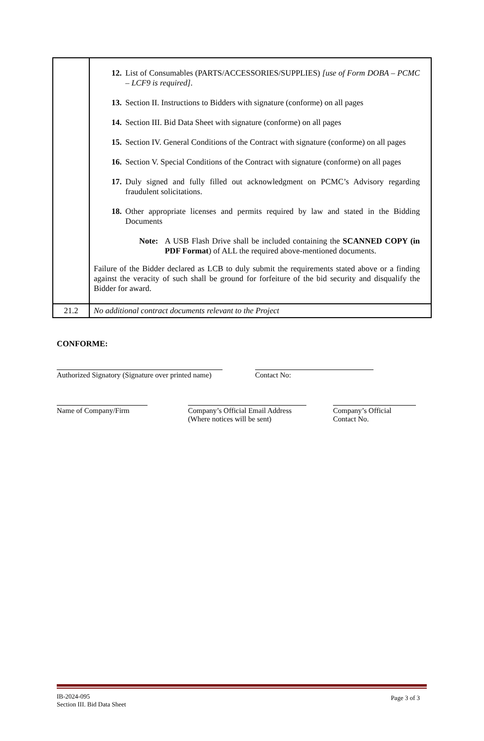| | 12. List of Consumables (PARTS/ACCESSORIES/SUPPLIES) [use of Form DOBA – PCMC – LCF9 is required] . 13. Section II. Instructions to Bidders with signature (conforme) on all pages 14. Section III. Bid Data Sheet with signature (conforme) on all pages 15. Section IV. General Conditions of the Contract with signature (conforme) on all pages 16. Section V. Special Conditions of the Contract with signature (conforme) on all pages 17. Duly signed and fully filled out acknowledgment on PCMC’s Advisory regarding fraudulent solicitations. 18. Other appropriate licenses and permits required by law and stated in the Bidding Documents Note: A USB Flash Drive shall be included containing the SCANNED COPY (in PDF Format ) of ALL the required above-mentioned documents. Failure of the Bidder declared as LCB to duly submit the requirements stated above or a finding against the veracity of such shall be ground for forfeiture of the bid security and disqualify the Bidder for award. |
| 21.2 | No additional contract documents relevant to the Project |
CONFORME:
Authorized Signatory (Signature over printed name)
Contact No:
Name of Company/Firm Company’s Official Email Address
(Where notices will be sent)
Company’s Official
Contact No.
IB-2024-095
Section III. Bid Data Sheet
Page 3 of 3